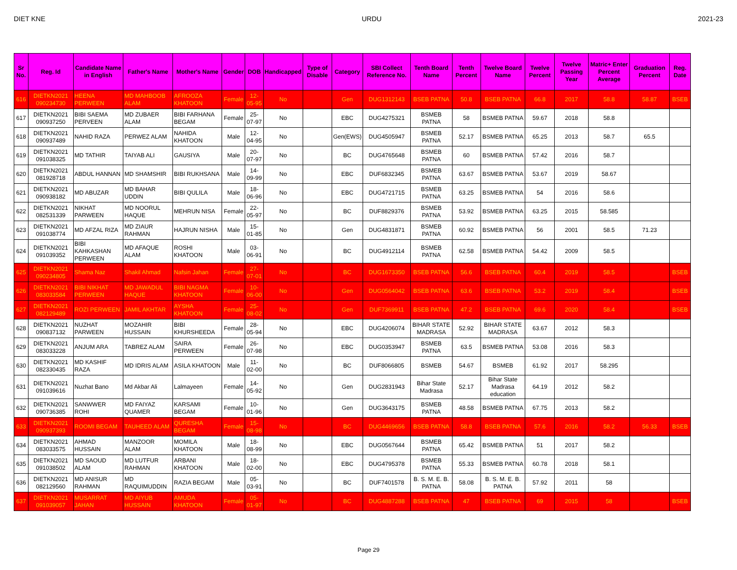DIET KNE URDU 2021-23
| Sr No. | Reg. Id | Candidate Name in English | Father's Name | Mother's Name | Gender | DOB | Handicapped | Type of Disable | Category | SBI Collect Reference No. | Tenth Board Name | Tenth Percent | Twelve Board Name | Twelve Percent | Twelve Passing Year | Matric+ Enter Percent Average | Graduation Percent | Reg. Date |
| --- | --- | --- | --- | --- | --- | --- | --- | --- | --- | --- | --- | --- | --- | --- | --- | --- | --- | --- |
| 616 | DIETKN2021 090234730 | HEENA PERWEEN | MD MAHBOOB ALAM | AFROOZA KHATOON | Female | 12-05-95 | No | | Gen | DUG1312143 | BSEB PATNA | 50.8 | BSEB PATNA | 66.8 | 2017 | 58.8 | 58.87 | BSEB |
| 617 | DIETKN2021 090937250 | BIBI SAEMA PERVEEN | MD ZUBAER ALAM | BIBI FARHANA BEGAM | Female | 25-07-97 | No | | EBC | DUG4275321 | BSMEB PATNA | 58 | BSMEB PATNA | 59.67 | 2018 | 58.8 | | |
| 618 | DIETKN2021 090937489 | NAHID RAZA | PERWEZ ALAM | NAHIDA KHATOON | Male | 12-04-95 | No | | Gen(EWS) | DUG4505947 | BSMEB PATNA | 52.17 | BSMEB PATNA | 65.25 | 2013 | 58.7 | 65.5 | |
| 619 | DIETKN2021 091038325 | MD TATHIR | TAIYAB ALI | GAUSIYA | Male | 20-07-97 | No | | BC | DUG4765648 | BSMEB PATNA | 60 | BSMEB PATNA | 57.42 | 2016 | 58.7 | | |
| 620 | DIETKN2021 081928718 | ABDUL HANNAN | MD SHAMSHIR | BIBI RUKHSANA | Male | 14-09-99 | No | | EBC | DUF6832345 | BSMEB PATNA | 63.67 | BSMEB PATNA | 53.67 | 2019 | 58.67 | | |
| 621 | DIETKN2021 090938182 | MD ABUZAR | MD BAHAR UDDIN | BIBI QULILA | Male | 18-06-96 | No | | EBC | DUG4721715 | BSMEB PATNA | 63.25 | BSMEB PATNA | 54 | 2016 | 58.6 | | |
| 622 | DIETKN2021 082531339 | NIKHAT PARWEEN | MD NOORUL HAQUE | MEHRUN NISA | Female | 22-05-97 | No | | BC | DUF8829376 | BSMEB PATNA | 53.92 | BSMEB PATNA | 63.25 | 2015 | 58.585 | | |
| 623 | DIETKN2021 091038774 | MD AFZAL RIZA | MD ZIAUR RAHMAN | HAJRUN NISHA | Male | 15-01-85 | No | | Gen | DUG4831871 | BSMEB PATNA | 60.92 | BSMEB PATNA | 56 | 2001 | 58.5 | 71.23 | |
| 624 | DIETKN2021 091039352 | BIBI KAHKASHAN PERWEEN | MD AFAQUE ALAM | ROSHI KHATOON | Male | 03-06-91 | No | | BC | DUG4912114 | BSMEB PATNA | 62.58 | BSMEB PATNA | 54.42 | 2009 | 58.5 | | |
| 625 | DIETKN2021 090234805 | Shama Naz | Shakil Ahmad | Nafsin Jahan | Female | 27-07-01 | No | | BC | DUG1673350 | BSEB PATNA | 56.6 | BSEB PATNA | 60.4 | 2019 | 58.5 | | BSEB |
| 626 | DIETKN2021 083033584 | BIBI NIKHAT PERWEEN | MD JAWADUL HAQUE | BIBI NAGMA KHATOON | Female | 10-06-00 | No | | Gen | DUG0564042 | BSEB PATNA | 63.6 | BSEB PATNA | 53.2 | 2019 | 58.4 | | BSEB |
| 627 | DIETKN2021 082129489 | ROZI PERWEEN | JAMIL AKHTAR | AYSHA KHATOON | Female | 25-08-02 | No | | Gen | DUF7369911 | BSEB PATNA | 47.2 | BSEB PATNA | 69.6 | 2020 | 58.4 | | BSEB |
| 628 | DIETKN2021 090837132 | NUZHAT PARWEEN | MOZAHIR HUSSAIN | BIBI KHURSHEEDA | Female | 28-05-94 | No | | EBC | DUG4206074 | BIHAR STATE MADRASA | 52.92 | BIHAR STATE MADRASA | 63.67 | 2012 | 58.3 | | |
| 629 | DIETKN2021 083033228 | ANJUM ARA | TABREZ ALAM | SAIRA PERWEEN | Female | 26-07-98 | No | | EBC | DUG0353947 | BSMEB PATNA | 63.5 | BSMEB PATNA | 53.08 | 2016 | 58.3 | | |
| 630 | DIETKN2021 082330435 | MD KASHIF RAZA | MD IDRIS ALAM | ASILA KHATOON | Male | 11-02-00 | No | | BC | DUF8066805 | BSMEB | 54.67 | BSMEB | 61.92 | 2017 | 58.295 | | |
| 631 | DIETKN2021 091039616 | Nuzhat Bano | Md Akbar Ali | Lalmayeen | Female | 14-05-92 | No | | Gen | DUG2831943 | Bihar State Madrasa | 52.17 | Bihar State Madrasa education | 64.19 | 2012 | 58.2 | | |
| 632 | DIETKN2021 090736385 | SANWWER ROHI | MD FAIYAZ QUAMER | KARSAMI BEGAM | Female | 10-01-96 | No | | Gen | DUG3643175 | BSMEB PATNA | 48.58 | BSMEB PATNA | 67.75 | 2013 | 58.2 | | |
| 633 | DIETKN2021 090937393 | ROOMI BEGAM | TAUHEED ALAM | QURESHA BEGAM | Female | 15-08-98 | No | | BC | DUG4469656 | BSEB PATNA | 58.8 | BSEB PATNA | 57.6 | 2016 | 58.2 | 56.33 | BSEB |
| 634 | DIETKN2021 083033575 | AHMAD HUSSAIN | MANZOOR ALAM | MOMILA KHATOON | Male | 18-08-99 | No | | EBC | DUG0567644 | BSMEB PATNA | 65.42 | BSMEB PATNA | 51 | 2017 | 58.2 | | |
| 635 | DIETKN2021 091038502 | MD SAOUD ALAM | MD LUTFUR RAHMAN | ARBANI KHATOON | Male | 18-02-00 | No | | EBC | DUG4795378 | BSMEB PATNA | 55.33 | BSMEB PATNA | 60.78 | 2018 | 58.1 | | |
| 636 | DIETKN2021 082129560 | MD ANISUR RAHMAN | MD RAQUIMUDDIN | RAZIA BEGAM | Male | 05-03-91 | No | | BC | DUF7401578 | B. S. M. E. B. PATNA | 58.08 | B. S. M. E. B. PATNA | 57.92 | 2011 | 58 | | |
| 637 | DIETKN2021 091039057 | MUSARRAT JAHAN | MD AIYUB HUSSAIN | AMUDA KHATOON | Female | 05-01-97 | No | | BC | DUG4887288 | BSEB PATNA | 47 | BSEB PATNA | 69 | 2015 | 58 | | BSEB |
Page 29